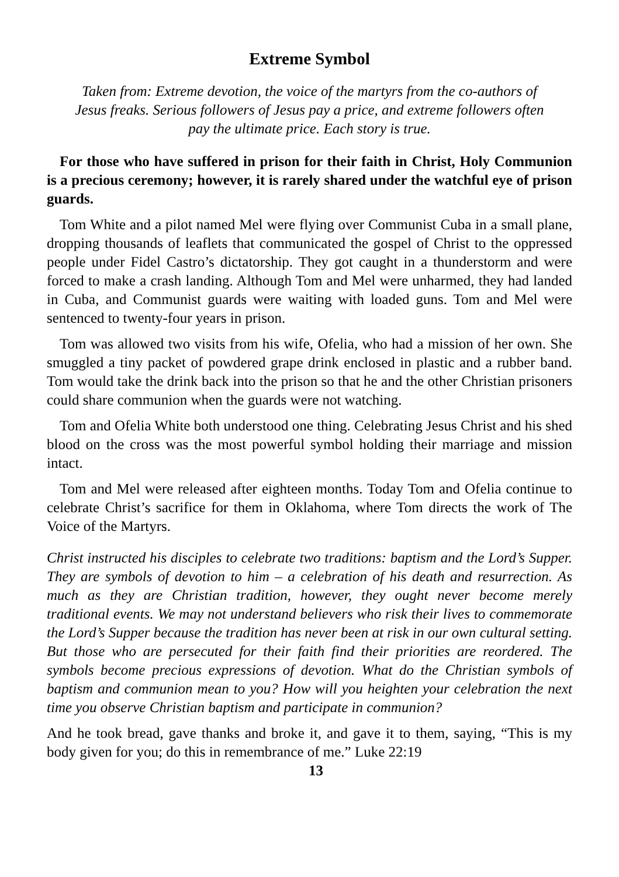Extreme Symbol
Taken from: Extreme devotion, the voice of the martyrs from the co-authors of Jesus freaks. Serious followers of Jesus pay a price, and extreme followers often pay the ultimate price. Each story is true.
For those who have suffered in prison for their faith in Christ, Holy Communion is a precious ceremony; however, it is rarely shared under the watchful eye of prison guards.
Tom White and a pilot named Mel were flying over Communist Cuba in a small plane, dropping thousands of leaflets that communicated the gospel of Christ to the oppressed people under Fidel Castro’s dictatorship. They got caught in a thunderstorm and were forced to make a crash landing. Although Tom and Mel were unharmed, they had landed in Cuba, and Communist guards were waiting with loaded guns. Tom and Mel were sentenced to twenty-four years in prison.
Tom was allowed two visits from his wife, Ofelia, who had a mission of her own. She smuggled a tiny packet of powdered grape drink enclosed in plastic and a rubber band. Tom would take the drink back into the prison so that he and the other Christian prisoners could share communion when the guards were not watching.
Tom and Ofelia White both understood one thing. Celebrating Jesus Christ and his shed blood on the cross was the most powerful symbol holding their marriage and mission intact.
Tom and Mel were released after eighteen months. Today Tom and Ofelia continue to celebrate Christ’s sacrifice for them in Oklahoma, where Tom directs the work of The Voice of the Martyrs.
Christ instructed his disciples to celebrate two traditions: baptism and the Lord’s Supper. They are symbols of devotion to him – a celebration of his death and resurrection. As much as they are Christian tradition, however, they ought never become merely traditional events. We may not understand believers who risk their lives to commemorate the Lord’s Supper because the tradition has never been at risk in our own cultural setting. But those who are persecuted for their faith find their priorities are reordered. The symbols become precious expressions of devotion. What do the Christian symbols of baptism and communion mean to you? How will you heighten your celebration the next time you observe Christian baptism and participate in communion?
And he took bread, gave thanks and broke it, and gave it to them, saying, “This is my body given for you; do this in remembrance of me.” Luke 22:19
13